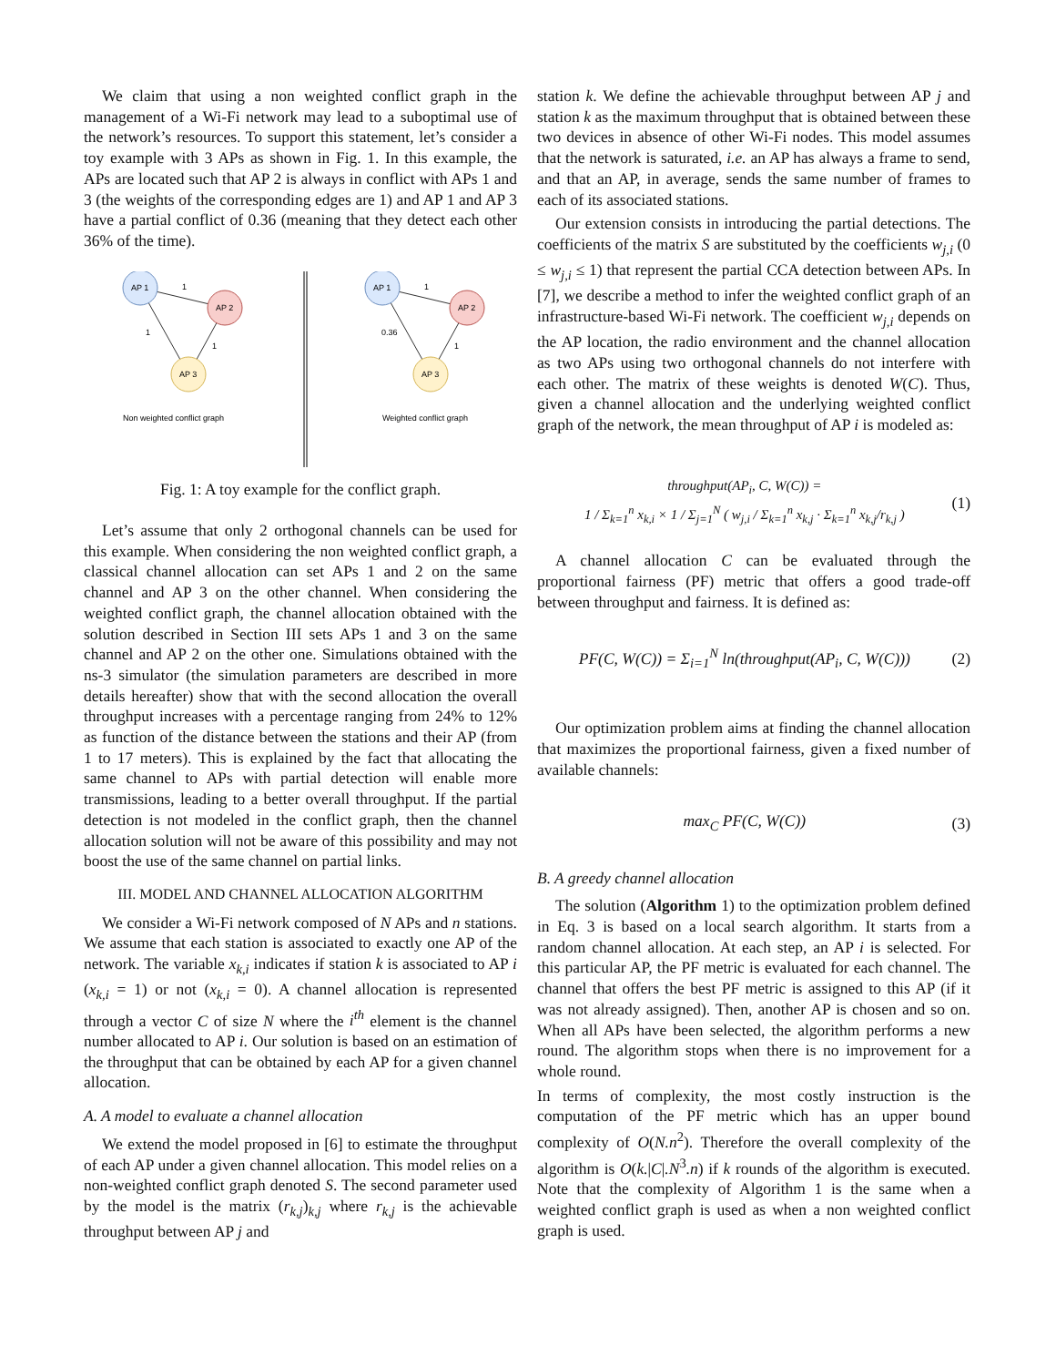We claim that using a non weighted conflict graph in the management of a Wi-Fi network may lead to a suboptimal use of the network’s resources. To support this statement, let’s consider a toy example with 3 APs as shown in Fig. 1. In this example, the APs are located such that AP 2 is always in conflict with APs 1 and 3 (the weights of the corresponding edges are 1) and AP 1 and AP 3 have a partial conflict of 0.36 (meaning that they detect each other 36% of the time).
AP 1
AP 2
AP 3
AP 1
AP 2
AP 3
1
1
1
1
0.36
1
Non weighted conflict graph
Weighted conflict graph
Fig. 1: A toy example for the conflict graph.
Let’s assume that only 2 orthogonal channels can be used for this example. When considering the non weighted conflict graph, a classical channel allocation can set APs 1 and 2 on the same channel and AP 3 on the other channel. When considering the weighted conflict graph, the channel allocation obtained with the solution described in Section III sets APs 1 and 3 on the same channel and AP 2 on the other one. Simulations obtained with the ns-3 simulator (the simulation parameters are described in more details hereafter) show that with the second allocation the overall throughput increases with a percentage ranging from 24% to 12% as function of the distance between the stations and their AP (from 1 to 17 meters). This is explained by the fact that allocating the same channel to APs with partial detection will enable more transmissions, leading to a better overall throughput. If the partial detection is not modeled in the conflict graph, then the channel allocation solution will not be aware of this possibility and may not boost the use of the same channel on partial links.
III. MODEL AND CHANNEL ALLOCATION ALGORITHM
We consider a Wi-Fi network composed of N APs and n stations. We assume that each station is associated to exactly one AP of the network. The variable x<sub>k,i</sub> indicates if station k is associated to AP i (x<sub>k,i</sub> = 1) or not (x<sub>k,i</sub> = 0). A channel allocation is represented through a vector C of size N where the i<sup>th</sup> element is the channel number allocated to AP i. Our solution is based on an estimation of the throughput that can be obtained by each AP for a given channel allocation.
A. A model to evaluate a channel allocation
We extend the model proposed in [6] to estimate the throughput of each AP under a given channel allocation. This model relies on a non-weighted conflict graph denoted S. The second parameter used by the model is the matrix (r<sub>k,j</sub>)<sub>k,j</sub> where r<sub>k,j</sub> is the achievable throughput between AP j and
station k. We define the achievable throughput between AP j and station k as the maximum throughput that is obtained between these two devices in absence of other Wi-Fi nodes. This model assumes that the network is saturated, i.e. an AP has always a frame to send, and that an AP, in average, sends the same number of frames to each of its associated stations.
Our extension consists in introducing the partial detections. The coefficients of the matrix S are substituted by the coefficients w<sub>j,i</sub> (0 ≤ w<sub>j,i</sub> ≤ 1) that represent the partial CCA detection between APs. In [7], we describe a method to infer the weighted conflict graph of an infrastructure-based Wi-Fi network. The coefficient w<sub>j,i</sub> depends on the AP location, the radio environment and the channel allocation as two APs using two orthogonal channels do not interfere with each other. The matrix of these weights is denoted W(C). Thus, given a channel allocation and the underlying weighted conflict graph of the network, the mean throughput of AP i is modeled as:
throughput(AP<sub>i</sub>, C, W(C)) =
1 / Σ<sub>k=1</sub><sup>n</sup> x<sub>k,i</sub> × 1 / Σ<sub>j=1</sub><sup>N</sup> ( w<sub>j,i</sub> / Σ<sub>k=1</sub><sup>n</sup> x<sub>k,j</sub> · Σ<sub>k=1</sub><sup>n</sup> x<sub>k,j</sub>/r<sub>k,j</sub> )
(1)
A channel allocation C can be evaluated through the proportional fairness (PF) metric that offers a good trade-off between throughput and fairness. It is defined as:
PF(C, W(C)) = Σ<sub>i=1</sub><sup>N</sup> ln(throughput(AP<sub>i</sub>, C, W(C)))
(2)
Our optimization problem aims at finding the channel allocation that maximizes the proportional fairness, given a fixed number of available channels:
max<sub>C</sub> PF(C, W(C)) (3)
B. A greedy channel allocation
The solution (Algorithm 1) to the optimization problem defined in Eq. 3 is based on a local search algorithm. It starts from a random channel allocation. At each step, an AP i is selected. For this particular AP, the PF metric is evaluated for each channel. The channel that offers the best PF metric is assigned to this AP (if it was not already assigned). Then, another AP is chosen and so on. When all APs have been selected, the algorithm performs a new round. The algorithm stops when there is no improvement for a whole round.
In terms of complexity, the most costly instruction is the computation of the PF metric which has an upper bound complexity of O(N.n<sup>2</sup>). Therefore the overall complexity of the algorithm is O(k.|C|.N<sup>3</sup>.n) if k rounds of the algorithm is executed. Note that the complexity of Algorithm 1 is the same when a weighted conflict graph is used as when a non weighted conflict graph is used.